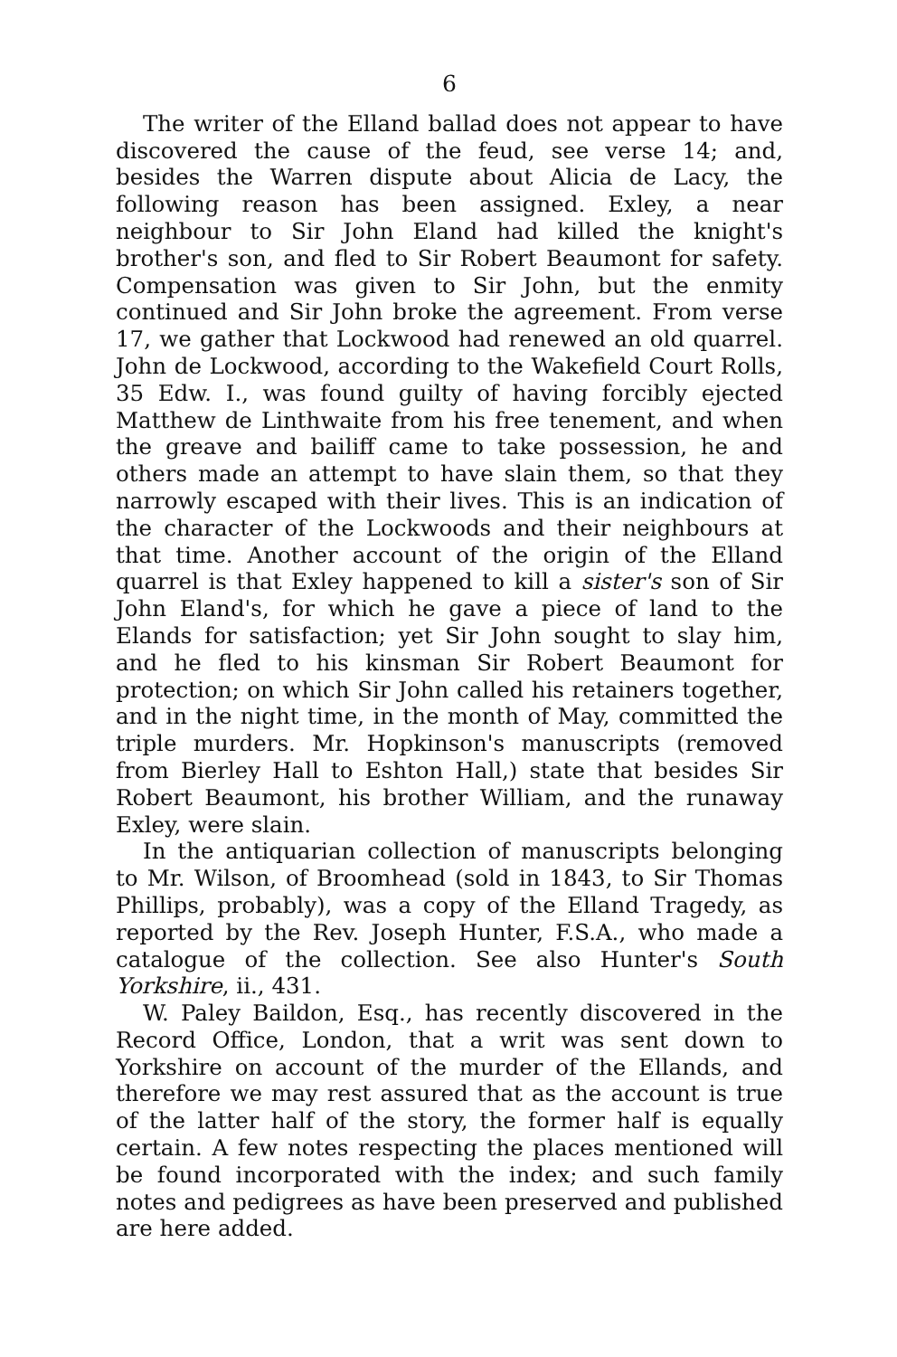6
The writer of the Elland ballad does not appear to have discovered the cause of the feud, see verse 14; and, besides the Warren dispute about Alicia de Lacy, the following reason has been assigned. Exley, a near neighbour to Sir John Eland had killed the knight's brother's son, and fled to Sir Robert Beaumont for safety. Compensation was given to Sir John, but the enmity continued and Sir John broke the agreement. From verse 17, we gather that Lockwood had renewed an old quarrel. John de Lockwood, according to the Wakefield Court Rolls, 35 Edw. I., was found guilty of having forcibly ejected Matthew de Linthwaite from his free tenement, and when the greave and bailiff came to take possession, he and others made an attempt to have slain them, so that they narrowly escaped with their lives. This is an indication of the character of the Lockwoods and their neighbours at that time. Another account of the origin of the Elland quarrel is that Exley happened to kill a sister's son of Sir John Eland's, for which he gave a piece of land to the Elands for satisfaction; yet Sir John sought to slay him, and he fled to his kinsman Sir Robert Beaumont for protection; on which Sir John called his retainers together, and in the night time, in the month of May, committed the triple murders. Mr. Hopkinson's manuscripts (removed from Bierley Hall to Eshton Hall,) state that besides Sir Robert Beaumont, his brother William, and the runaway Exley, were slain.
In the antiquarian collection of manuscripts belonging to Mr. Wilson, of Broomhead (sold in 1843, to Sir Thomas Phillips, probably), was a copy of the Elland Tragedy, as reported by the Rev. Joseph Hunter, F.S.A., who made a catalogue of the collection. See also Hunter's South Yorkshire, ii., 431.
W. Paley Baildon, Esq., has recently discovered in the Record Office, London, that a writ was sent down to Yorkshire on account of the murder of the Ellands, and therefore we may rest assured that as the account is true of the latter half of the story, the former half is equally certain. A few notes respecting the places mentioned will be found incorporated with the index; and such family notes and pedigrees as have been preserved and published are here added.